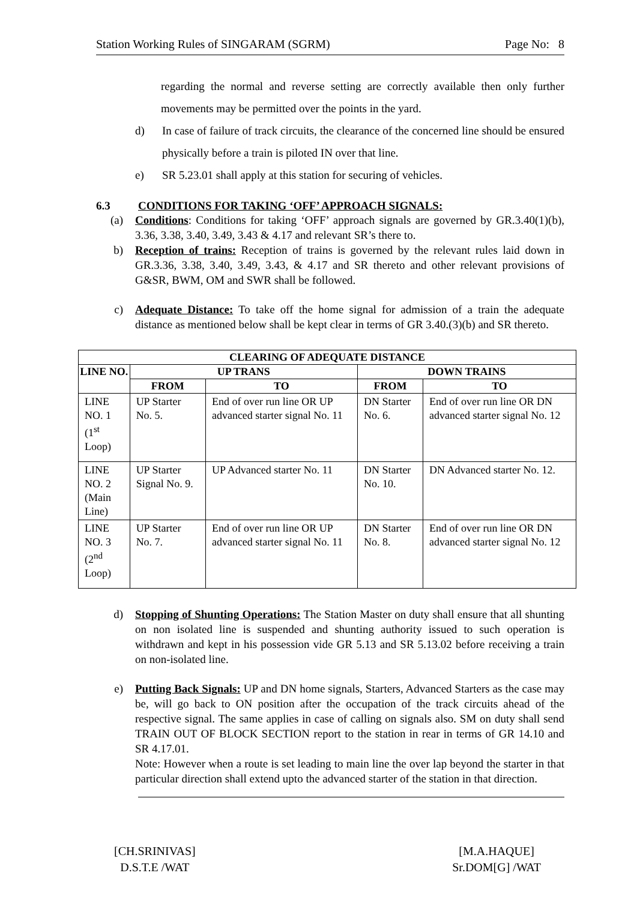Station Working Rules of SINGARAM (SGRM) Page No: 8
regarding the normal and reverse setting are correctly available then only further movements may be permitted over the points in the yard.
d) In case of failure of track circuits, the clearance of the concerned line should be ensured physically before a train is piloted IN over that line.
e) SR 5.23.01 shall apply at this station for securing of vehicles.
6.3 CONDITIONS FOR TAKING ‘OFF’ APPROACH SIGNALS:
(a) Conditions: Conditions for taking ‘OFF’ approach signals are governed by GR.3.40(1)(b), 3.36, 3.38, 3.40, 3.49, 3.43 & 4.17 and relevant SR’s there to.
b) Reception of trains: Reception of trains is governed by the relevant rules laid down in GR.3.36, 3.38, 3.40, 3.49, 3.43, & 4.17 and SR thereto and other relevant provisions of G&SR, BWM, OM and SWR shall be followed.
c) Adequate Distance: To take off the home signal for admission of a train the adequate distance as mentioned below shall be kept clear in terms of GR 3.40.(3)(b) and SR thereto.
| CLEARING OF ADEQUATE DISTANCE | | | | |
| --- | --- | --- | --- | --- |
| LINE NO. | UP TRANS | | DOWN TRAINS | |
| | FROM | TO | FROM | TO |
| LINE NO. 1 (1<sup>st</sup> Loop) | UP Starter No. 5. | End of over run line OR UP advanced starter signal No. 11 | DN Starter No. 6. | End of over run line OR DN advanced starter signal No. 12 |
| LINE NO. 2 (Main Line) | UP Starter Signal No. 9. | UP Advanced starter No. 11 | DN Starter No. 10. | DN Advanced starter No. 12. |
| LINE NO. 3 (2<sup>nd</sup> Loop) | UP Starter No. 7. | End of over run line OR UP advanced starter signal No. 11 | DN Starter No. 8. | End of over run line OR DN advanced starter signal No. 12 |
d) Stopping of Shunting Operations: The Station Master on duty shall ensure that all shunting on non isolated line is suspended and shunting authority issued to such operation is withdrawn and kept in his possession vide GR 5.13 and SR 5.13.02 before receiving a train on non-isolated line.
e) Putting Back Signals: UP and DN home signals, Starters, Advanced Starters as the case may be, will go back to ON position after the occupation of the track circuits ahead of the respective signal. The same applies in case of calling on signals also. SM on duty shall send TRAIN OUT OF BLOCK SECTION report to the station in rear in terms of GR 14.10 and SR 4.17.01.
Note: However when a route is set leading to main line the over lap beyond the starter in that particular direction shall extend upto the advanced starter of the station in that direction.
[CH.SRINIVAS]
D.S.T.E /WAT
[M.A.HAQUE]
Sr.DOM[G] /WAT